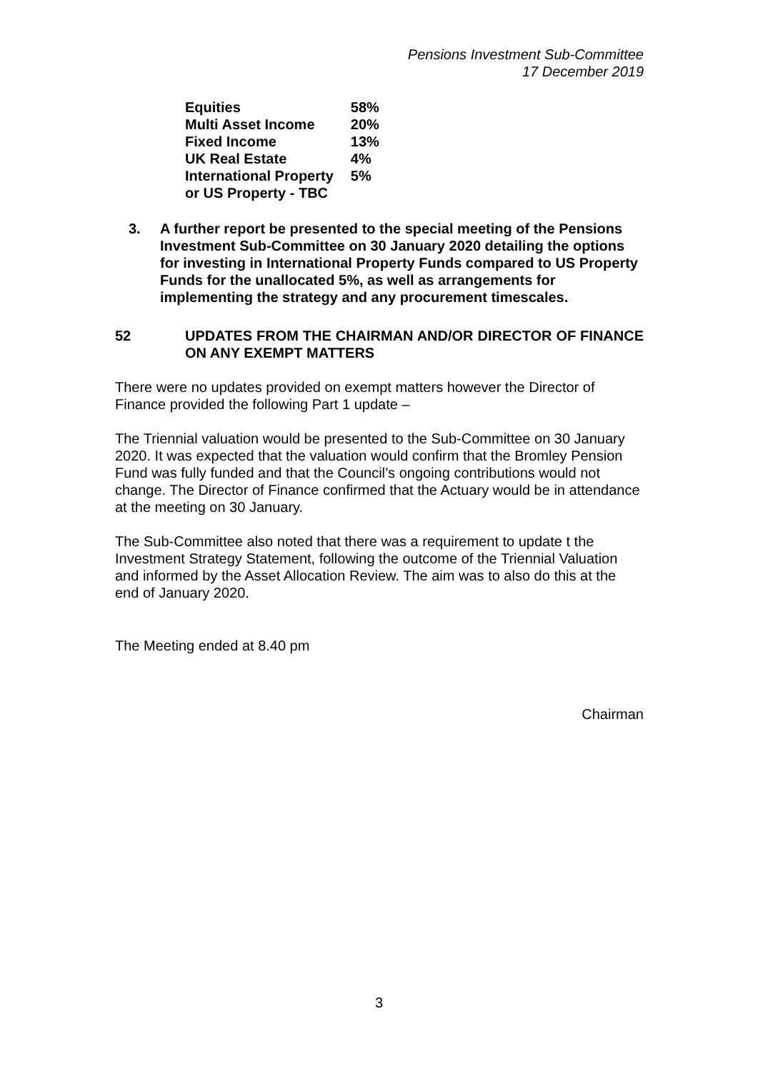Pensions Investment Sub-Committee
17 December 2019
| Equities | 58% |
| Multi Asset Income | 20% |
| Fixed Income | 13% |
| UK Real Estate | 4% |
| International Property or US Property - TBC | 5% |
3. A further report be presented to the special meeting of the Pensions Investment Sub-Committee on 30 January 2020 detailing the options for investing in International Property Funds compared to US Property Funds for the unallocated 5%, as well as arrangements for implementing the strategy and any procurement timescales.
52 UPDATES FROM THE CHAIRMAN AND/OR DIRECTOR OF FINANCE ON ANY EXEMPT MATTERS
There were no updates provided on exempt matters however the Director of Finance provided the following Part 1 update –
The Triennial valuation would be presented to the Sub-Committee on 30 January 2020. It was expected that the valuation would confirm that the Bromley Pension Fund was fully funded and that the Council’s ongoing contributions would not change. The Director of Finance confirmed that the Actuary would be in attendance at the meeting on 30 January.
The Sub-Committee also noted that there was a requirement to update t the Investment Strategy Statement, following the outcome of the Triennial Valuation and informed by the Asset Allocation Review. The aim was to also do this at the end of January 2020.
The Meeting ended at 8.40 pm
Chairman
3